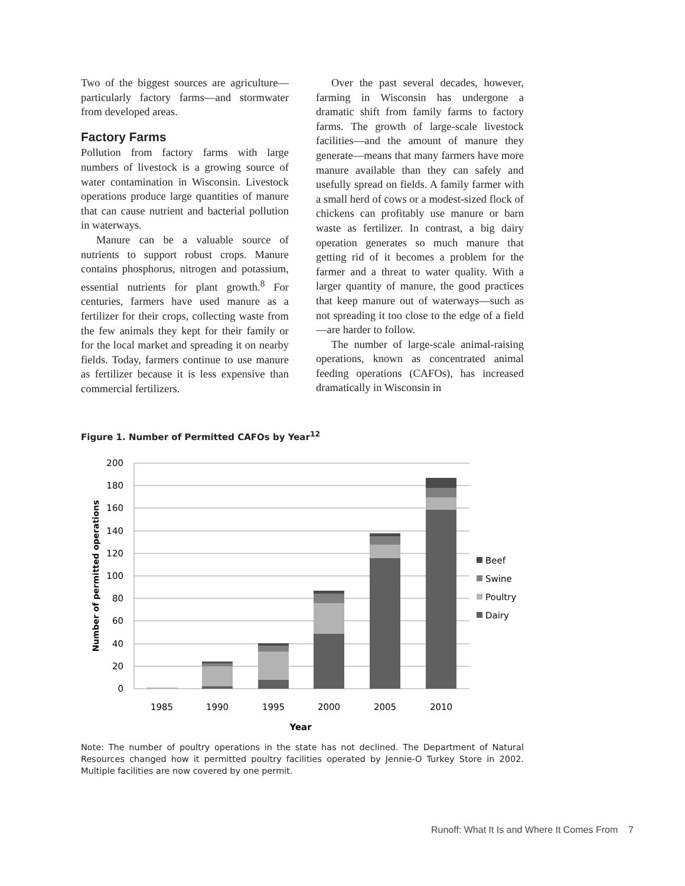Two of the biggest sources are agriculture—particularly factory farms—and stormwater from developed areas.
Factory Farms
Pollution from factory farms with large numbers of livestock is a growing source of water contamination in Wisconsin. Livestock operations produce large quantities of manure that can cause nutrient and bacterial pollution in waterways.
Manure can be a valuable source of nutrients to support robust crops. Manure contains phosphorus, nitrogen and potassium, essential nutrients for plant growth.<sup>8</sup> For centuries, farmers have used manure as a fertilizer for their crops, collecting waste from the few animals they kept for their family or for the local market and spreading it on nearby fields. Today, farmers continue to use manure as fertilizer because it is less expensive than commercial fertilizers.
Over the past several decades, however, farming in Wisconsin has undergone a dramatic shift from family farms to factory farms. The growth of large-scale livestock facilities—and the amount of manure they generate—means that many farmers have more manure available than they can safely and usefully spread on fields. A family farmer with a small herd of cows or a modest-sized flock of chickens can profitably use manure or barn waste as fertilizer. In contrast, a big dairy operation generates so much manure that getting rid of it becomes a problem for the farmer and a threat to water quality. With a larger quantity of manure, the good practices that keep manure out of waterways—such as not spreading it too close to the edge of a field—are harder to follow.
The number of large-scale animal-raising operations, known as concentrated animal feeding operations (CAFOs), has increased dramatically in Wisconsin in
Figure 1. Number of Permitted CAFOs by Year<sup>12</sup>
200
180
160
140
120
100
80
60
40
20
0
1985
1990
1995
2000
2005
2010
Year
Number of permitted operations
Beef
Swine
Poultry
Dairy
Note: The number of poultry operations in the state has not declined. The Department of Natural Resources changed how it permitted poultry facilities operated by Jennie-O Turkey Store in 2002. Multiple facilities are now covered by one permit.
Runoff: What It Is and Where It Comes From 7